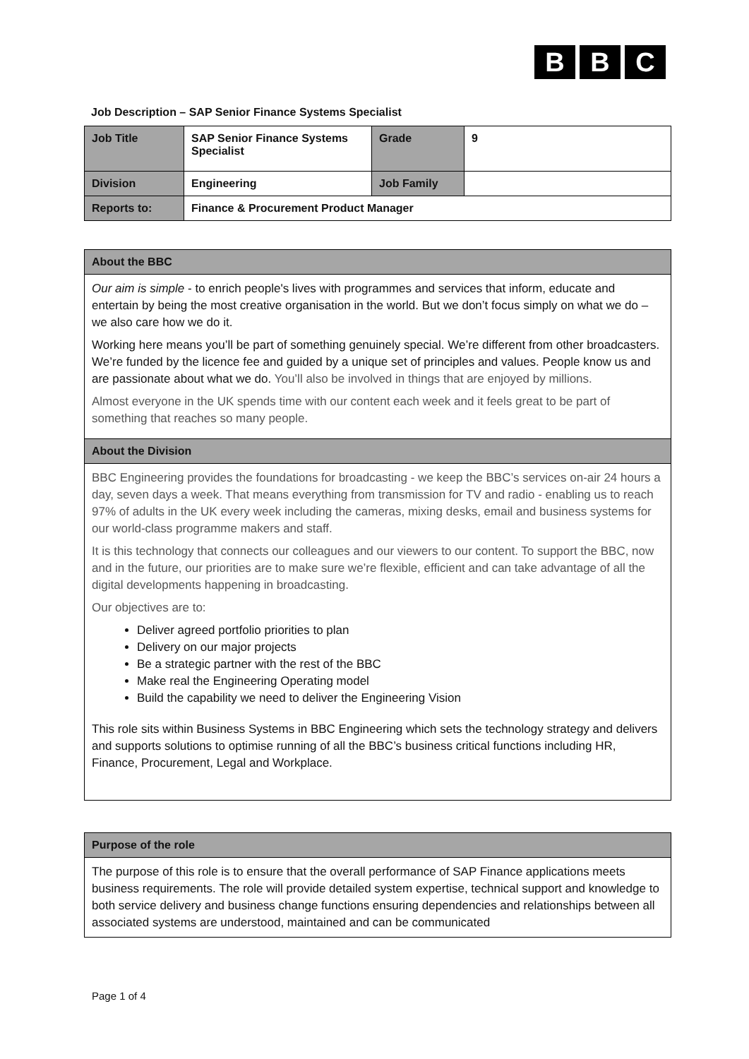B B C
Job Description – SAP Senior Finance Systems Specialist
| Job Title | SAP Senior Finance Systems Specialist | Grade | 9 |
| Division | Engineering | Job Family | |
| Reports to: | Finance & Procurement Product Manager | | |
| About the BBC |
| --- |
| Our aim is simple - to enrich people's lives with programmes and services that inform, educate and entertain by being the most creative organisation in the world. But we don’t focus simply on what we do – we also care how we do it. Working here means you’ll be part of something genuinely special. We’re different from other broadcasters. We’re funded by the licence fee and guided by a unique set of principles and values. People know us and are passionate about what we do. You’ll also be involved in things that are enjoyed by millions. Almost everyone in the UK spends time with our content each week and it feels great to be part of something that reaches so many people. |
| About the Division |
| BBC Engineering provides the foundations for broadcasting - we keep the BBC’s services on-air 24 hours a day, seven days a week. That means everything from transmission for TV and radio - enabling us to reach 97% of adults in the UK every week including the cameras, mixing desks, email and business systems for our world-class programme makers and staff. It is this technology that connects our colleagues and our viewers to our content. To support the BBC, now and in the future, our priorities are to make sure we’re flexible, efficient and can take advantage of all the digital developments happening in broadcasting. Our objectives are to: Deliver agreed portfolio priorities to plan Delivery on our major projects Be a strategic partner with the rest of the BBC Make real the Engineering Operating model Build the capability we need to deliver the Engineering Vision This role sits within Business Systems in BBC Engineering which sets the technology strategy and delivers and supports solutions to optimise running of all the BBC’s business critical functions including HR, Finance, Procurement, Legal and Workplace. |
| Purpose of the role |
| --- |
| The purpose of this role is to ensure that the overall performance of SAP Finance applications meets business requirements. The role will provide detailed system expertise, technical support and knowledge to both service delivery and business change functions ensuring dependencies and relationships between all associated systems are understood, maintained and can be communicated |
Page 1 of 4